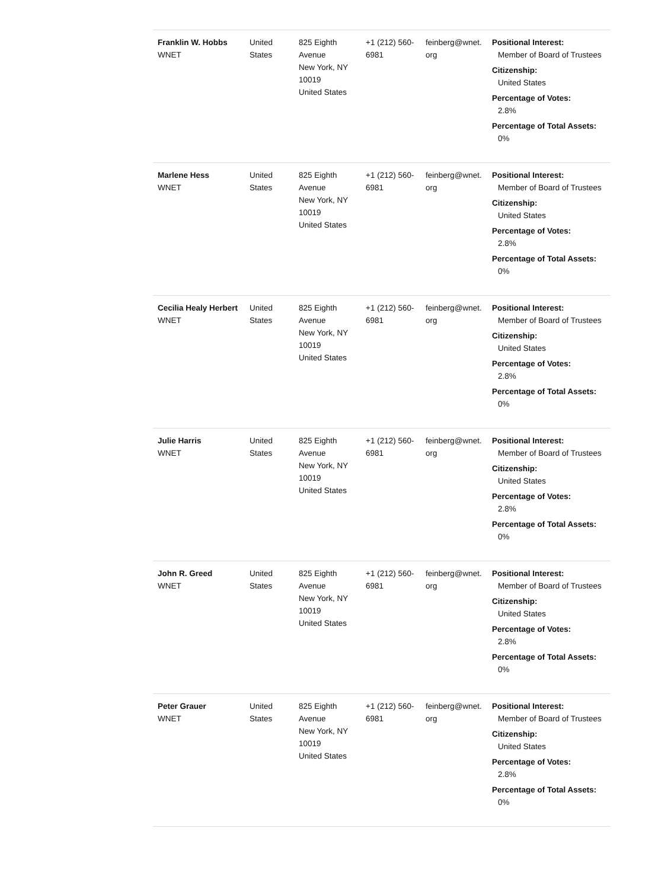| Franklin W. Hobbs WNET | United States | 825 Eighth Avenue New York, NY 10019 United States | +1 (212) 560-6981 | feinberg@wnet. org | Positional Interest: Member of Board of Trustees Citizenship: United States Percentage of Votes: 2.8% Percentage of Total Assets: 0% |
| Marlene Hess WNET | United States | 825 Eighth Avenue New York, NY 10019 United States | +1 (212) 560-6981 | feinberg@wnet. org | Positional Interest: Member of Board of Trustees Citizenship: United States Percentage of Votes: 2.8% Percentage of Total Assets: 0% |
| Cecilia Healy Herbert WNET | United States | 825 Eighth Avenue New York, NY 10019 United States | +1 (212) 560-6981 | feinberg@wnet. org | Positional Interest: Member of Board of Trustees Citizenship: United States Percentage of Votes: 2.8% Percentage of Total Assets: 0% |
| Julie Harris WNET | United States | 825 Eighth Avenue New York, NY 10019 United States | +1 (212) 560-6981 | feinberg@wnet. org | Positional Interest: Member of Board of Trustees Citizenship: United States Percentage of Votes: 2.8% Percentage of Total Assets: 0% |
| John R. Greed WNET | United States | 825 Eighth Avenue New York, NY 10019 United States | +1 (212) 560-6981 | feinberg@wnet. org | Positional Interest: Member of Board of Trustees Citizenship: United States Percentage of Votes: 2.8% Percentage of Total Assets: 0% |
| Peter Grauer WNET | United States | 825 Eighth Avenue New York, NY 10019 United States | +1 (212) 560-6981 | feinberg@wnet. org | Positional Interest: Member of Board of Trustees Citizenship: United States Percentage of Votes: 2.8% Percentage of Total Assets: 0% |